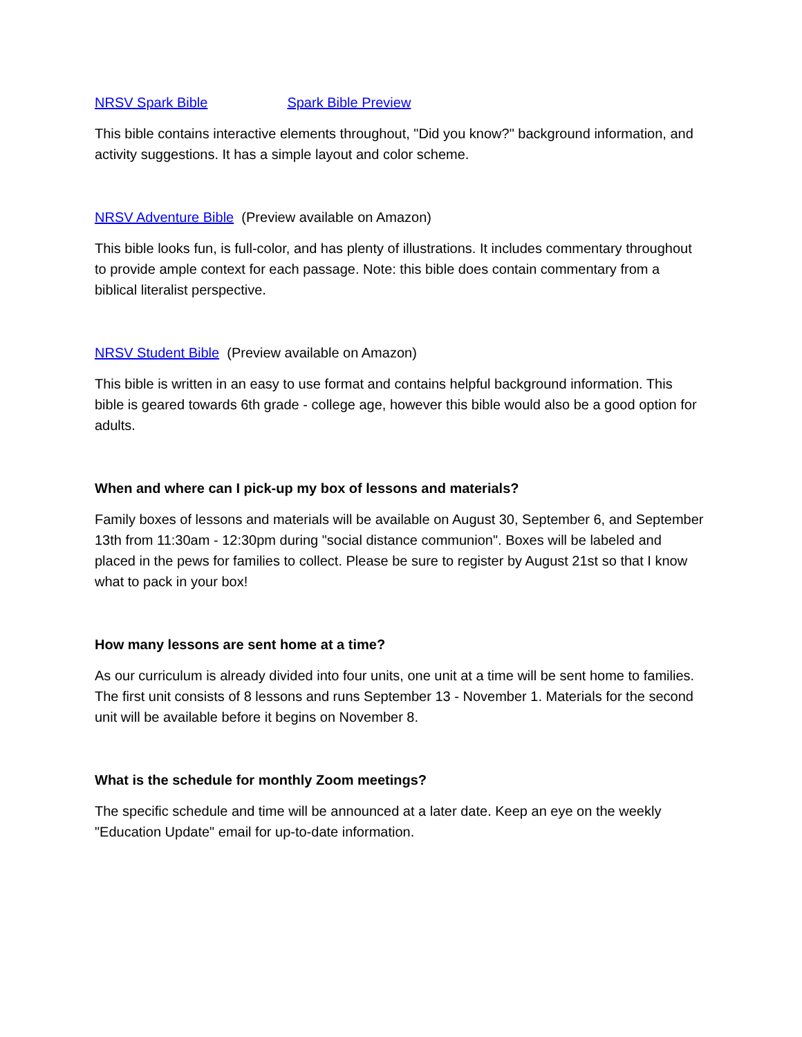NRSV Spark Bible Spark Bible Preview
This bible contains interactive elements throughout, "Did you know?" background information, and activity suggestions. It has a simple layout and color scheme.
NRSV Adventure Bible (Preview available on Amazon)
This bible looks fun, is full-color, and has plenty of illustrations. It includes commentary throughout to provide ample context for each passage. Note: this bible does contain commentary from a biblical literalist perspective.
NRSV Student Bible (Preview available on Amazon)
This bible is written in an easy to use format and contains helpful background information. This bible is geared towards 6th grade - college age, however this bible would also be a good option for adults.
When and where can I pick-up my box of lessons and materials?
Family boxes of lessons and materials will be available on August 30, September 6, and September 13th from 11:30am - 12:30pm during "social distance communion". Boxes will be labeled and placed in the pews for families to collect. Please be sure to register by August 21st so that I know what to pack in your box!
How many lessons are sent home at a time?
As our curriculum is already divided into four units, one unit at a time will be sent home to families. The first unit consists of 8 lessons and runs September 13 - November 1. Materials for the second unit will be available before it begins on November 8.
What is the schedule for monthly Zoom meetings?
The specific schedule and time will be announced at a later date. Keep an eye on the weekly "Education Update" email for up-to-date information.